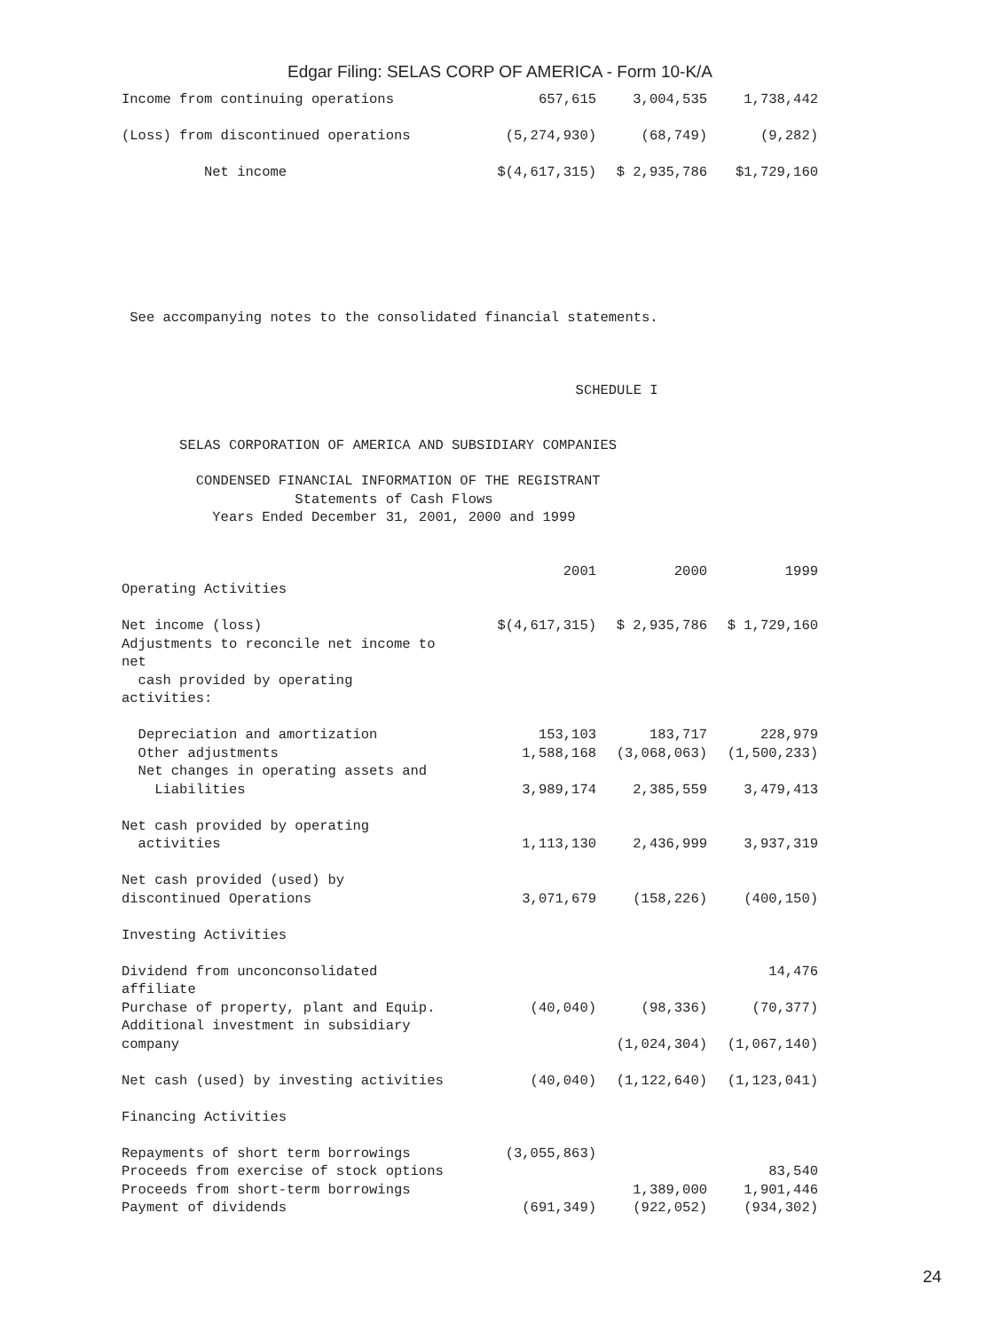Edgar Filing: SELAS CORP OF AMERICA - Form 10-K/A
| Income from continuing operations | 657,615 | 3,004,535 | 1,738,442 |
| (Loss) from discontinued operations | (5,274,930) | (68,749) | (9,282) |
| Net income | $(4,617,315) | $ 2,935,786 | $1,729,160 |
See accompanying notes to the consolidated financial statements.
SCHEDULE I
SELAS CORPORATION OF AMERICA AND SUBSIDIARY COMPANIES
CONDENSED FINANCIAL INFORMATION OF THE REGISTRANT Statements of Cash Flows Years Ended December 31, 2001, 2000 and 1999
| | 2001 | 2000 | 1999 |
| Operating Activities | | | |
| Net income (loss) | $(4,617,315) | $ 2,935,786 | $ 1,729,160 |
| Adjustments to reconcile net income to net cash provided by operating activities: | | | |
| Depreciation and amortization | 153,103 | 183,717 | 228,979 |
| Other adjustments | 1,588,168 | (3,068,063) | (1,500,233) |
| Net changes in operating assets and Liabilities | 3,989,174 | 2,385,559 | 3,479,413 |
| Net cash provided by operating activities | 1,113,130 | 2,436,999 | 3,937,319 |
| Net cash provided (used) by discontinued Operations | 3,071,679 | (158,226) | (400,150) |
| Investing Activities | | | |
| Dividend from unconconsolidated affiliate | | | 14,476 |
| Purchase of property, plant and Equip. | (40,040) | (98,336) | (70,377) |
| Additional investment in subsidiary company | | (1,024,304) | (1,067,140) |
| Net cash (used) by investing activities | (40,040) | (1,122,640) | (1,123,041) |
| Financing Activities | | | |
| Repayments of short term borrowings | (3,055,863) | | |
| Proceeds from exercise of stock options | | | 83,540 |
| Proceeds from short-term borrowings | | 1,389,000 | 1,901,446 |
| Payment of dividends | (691,349) | (922,052) | (934,302) |
24